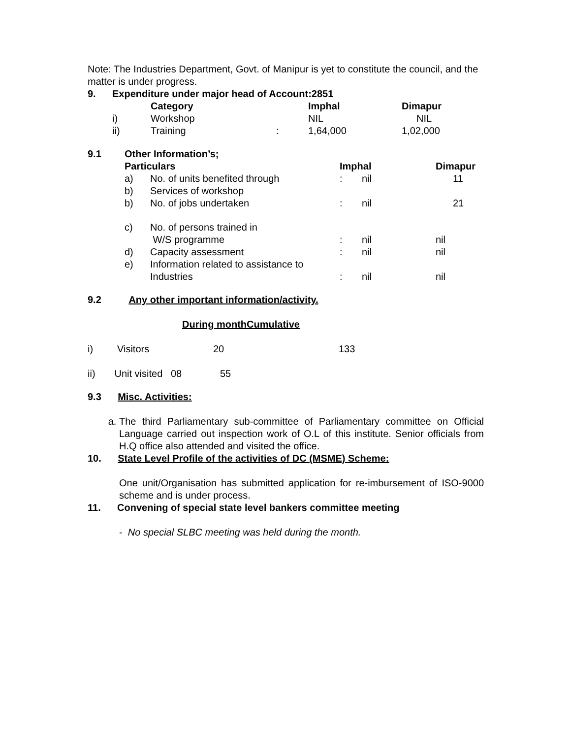Note: The Industries Department, Govt. of Manipur is yet to constitute the council, and the matter is under progress.
| 9. | Expenditure under major head of Account:2851 | | | | |
| | | Category | | Imphal | Dimapur |
| | i) | Workshop | | NIL | NIL |
| | ii) | Training | : | 1,64,000 | 1,02,000 |
| 9.1 | Other Information’s; | | | | |
| | Particulars | | Imphal | | Dimapur |
| | a) | No. of units benefited through | : | nil | 11 |
| | b) | Services of workshop | | | |
| | b) | No. of jobs undertaken | : | nil | 21 |
| | c) | No. of persons trained in W/S programme | : | nil | nil |
| | d) | Capacity assessment | : | nil | nil |
| | e) | Information related to assistance to Industries | : | nil | nil |
9.2 Any other important information/activity.
During monthCumulative
| i) | Visitors | 20 | 133 |
ii) Unit visited 08 55
9.3 Misc. Activities:
a. The third Parliamentary sub-committee of Parliamentary committee on Official Language carried out inspection work of O.L of this institute. Senior officials from H.Q office also attended and visited the office.
10. State Level Profile of the activities of DC (MSME) Scheme:
One unit/Organisation has submitted application for re-imbursement of ISO-9000 scheme and is under process.
11. Convening of special state level bankers committee meeting
- No special SLBC meeting was held during the month.